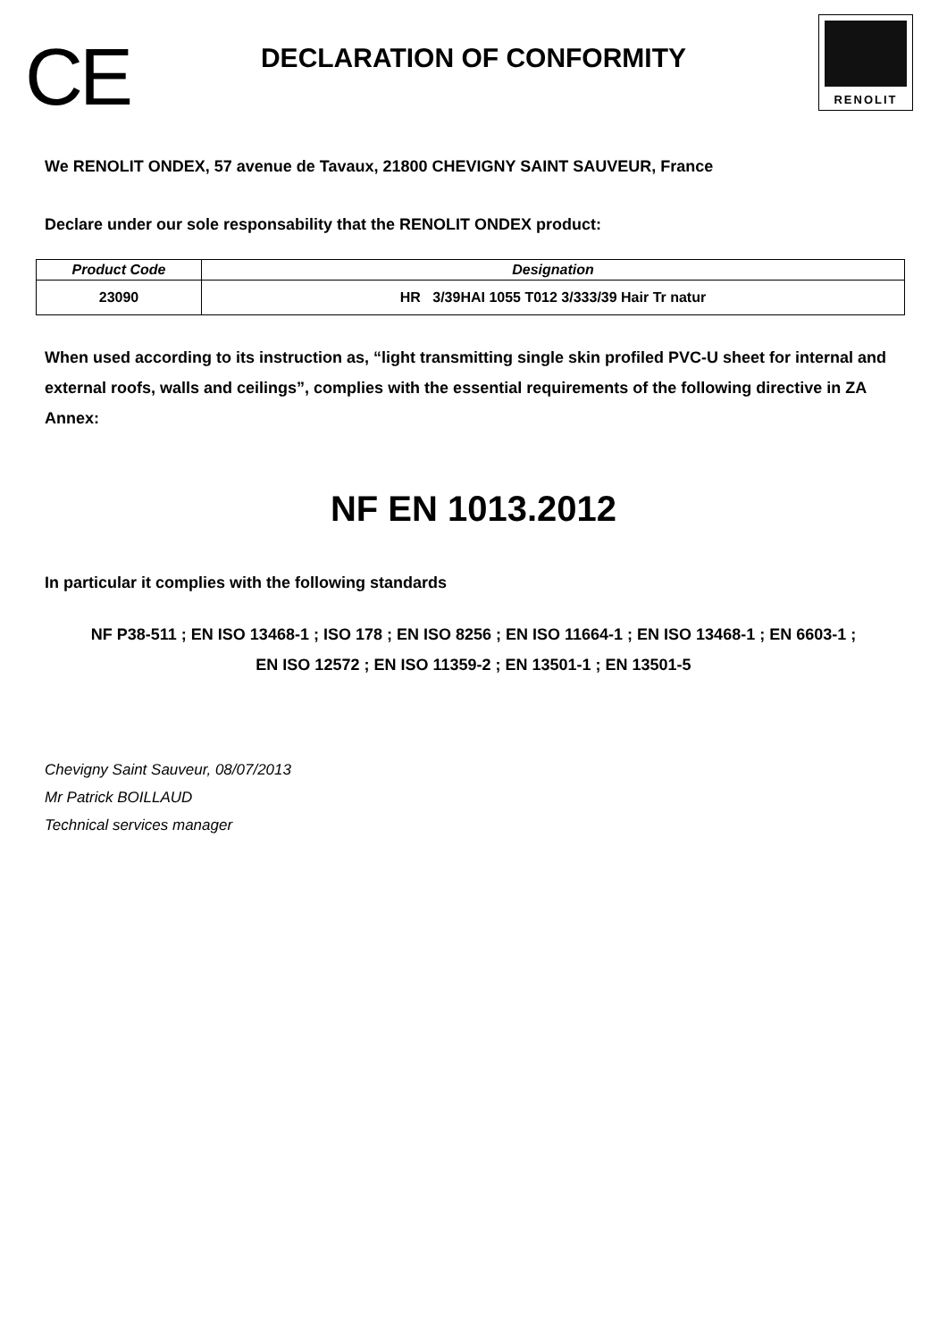CE
DECLARATION OF CONFORMITY
RENOLIT
We RENOLIT ONDEX, 57 avenue de Tavaux, 21800 CHEVIGNY SAINT SAUVEUR, France
Declare under our sole responsability that the RENOLIT ONDEX product:
| Product Code | Designation |
| --- | --- |
| 23090 | HR 3/39HAI 1055 T012 3/333/39 Hair Tr natur |
When used according to its instruction as, “light transmitting single skin profiled PVC-U sheet for internal and external roofs, walls and ceilings”, complies with the essential requirements of the following directive in ZA Annex:
NF EN 1013.2012
In particular it complies with the following standards
NF P38-511 ; EN ISO 13468-1 ; ISO 178 ; EN ISO 8256 ; EN ISO 11664-1 ; EN ISO 13468-1 ; EN 6603-1 ;
EN ISO 12572 ; EN ISO 11359-2 ; EN 13501-1 ; EN 13501-5
Chevigny Saint Sauveur, 08/07/2013
Mr Patrick BOILLAUD
Technical services manager